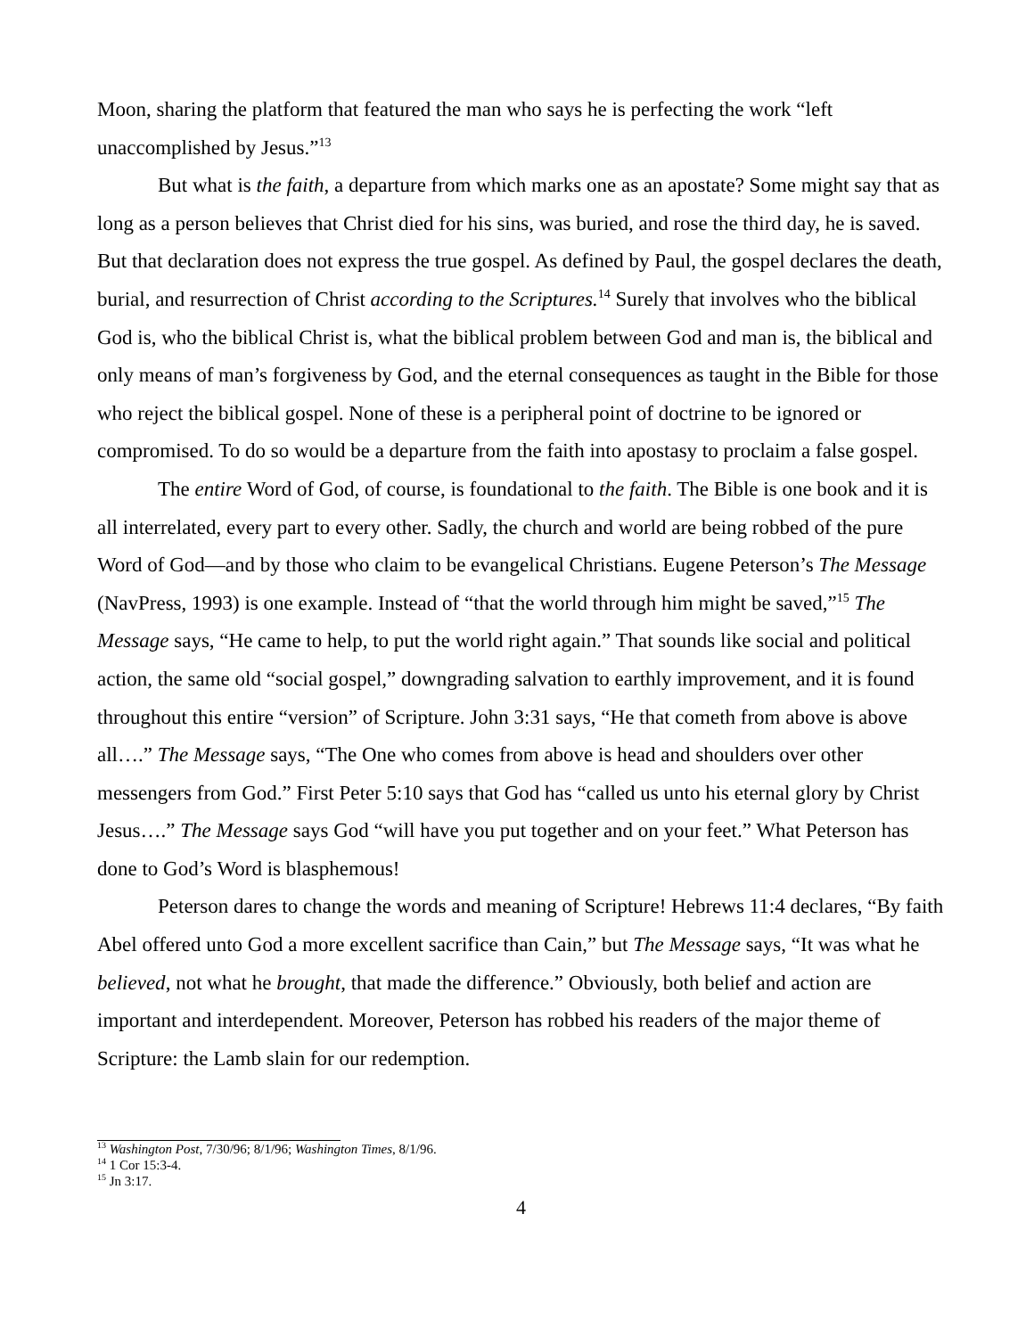Moon, sharing the platform that featured the man who says he is perfecting the work “left unaccomplished by Jesus.”<sup>13</sup>
But what is the faith, a departure from which marks one as an apostate? Some might say that as long as a person believes that Christ died for his sins, was buried, and rose the third day, he is saved. But that declaration does not express the true gospel. As defined by Paul, the gospel declares the death, burial, and resurrection of Christ according to the Scriptures.<sup>14</sup> Surely that involves who the biblical God is, who the biblical Christ is, what the biblical problem between God and man is, the biblical and only means of man’s forgiveness by God, and the eternal consequences as taught in the Bible for those who reject the biblical gospel. None of these is a peripheral point of doctrine to be ignored or compromised. To do so would be a departure from the faith into apostasy to proclaim a false gospel.
The entire Word of God, of course, is foundational to the faith. The Bible is one book and it is all interrelated, every part to every other. Sadly, the church and world are being robbed of the pure Word of God—and by those who claim to be evangelical Christians. Eugene Peterson’s The Message (NavPress, 1993) is one example. Instead of “that the world through him might be saved,”<sup>15</sup> The Message says, “He came to help, to put the world right again.” That sounds like social and political action, the same old “social gospel,” downgrading salvation to earthly improvement, and it is found throughout this entire “version” of Scripture. John 3:31 says, “He that cometh from above is above all….” The Message says, “The One who comes from above is head and shoulders over other messengers from God.” First Peter 5:10 says that God has “called us unto his eternal glory by Christ Jesus….” The Message says God “will have you put together and on your feet.” What Peterson has done to God’s Word is blasphemous!
Peterson dares to change the words and meaning of Scripture! Hebrews 11:4 declares, “By faith Abel offered unto God a more excellent sacrifice than Cain,” but The Message says, “It was what he believed, not what he brought, that made the difference.” Obviously, both belief and action are important and interdependent. Moreover, Peterson has robbed his readers of the major theme of Scripture: the Lamb slain for our redemption.
<sup>13</sup> Washington Post, 7/30/96; 8/1/96; Washington Times, 8/1/96.
<sup>14</sup> 1 Cor 15:3-4.
<sup>15</sup> Jn 3:17.
4